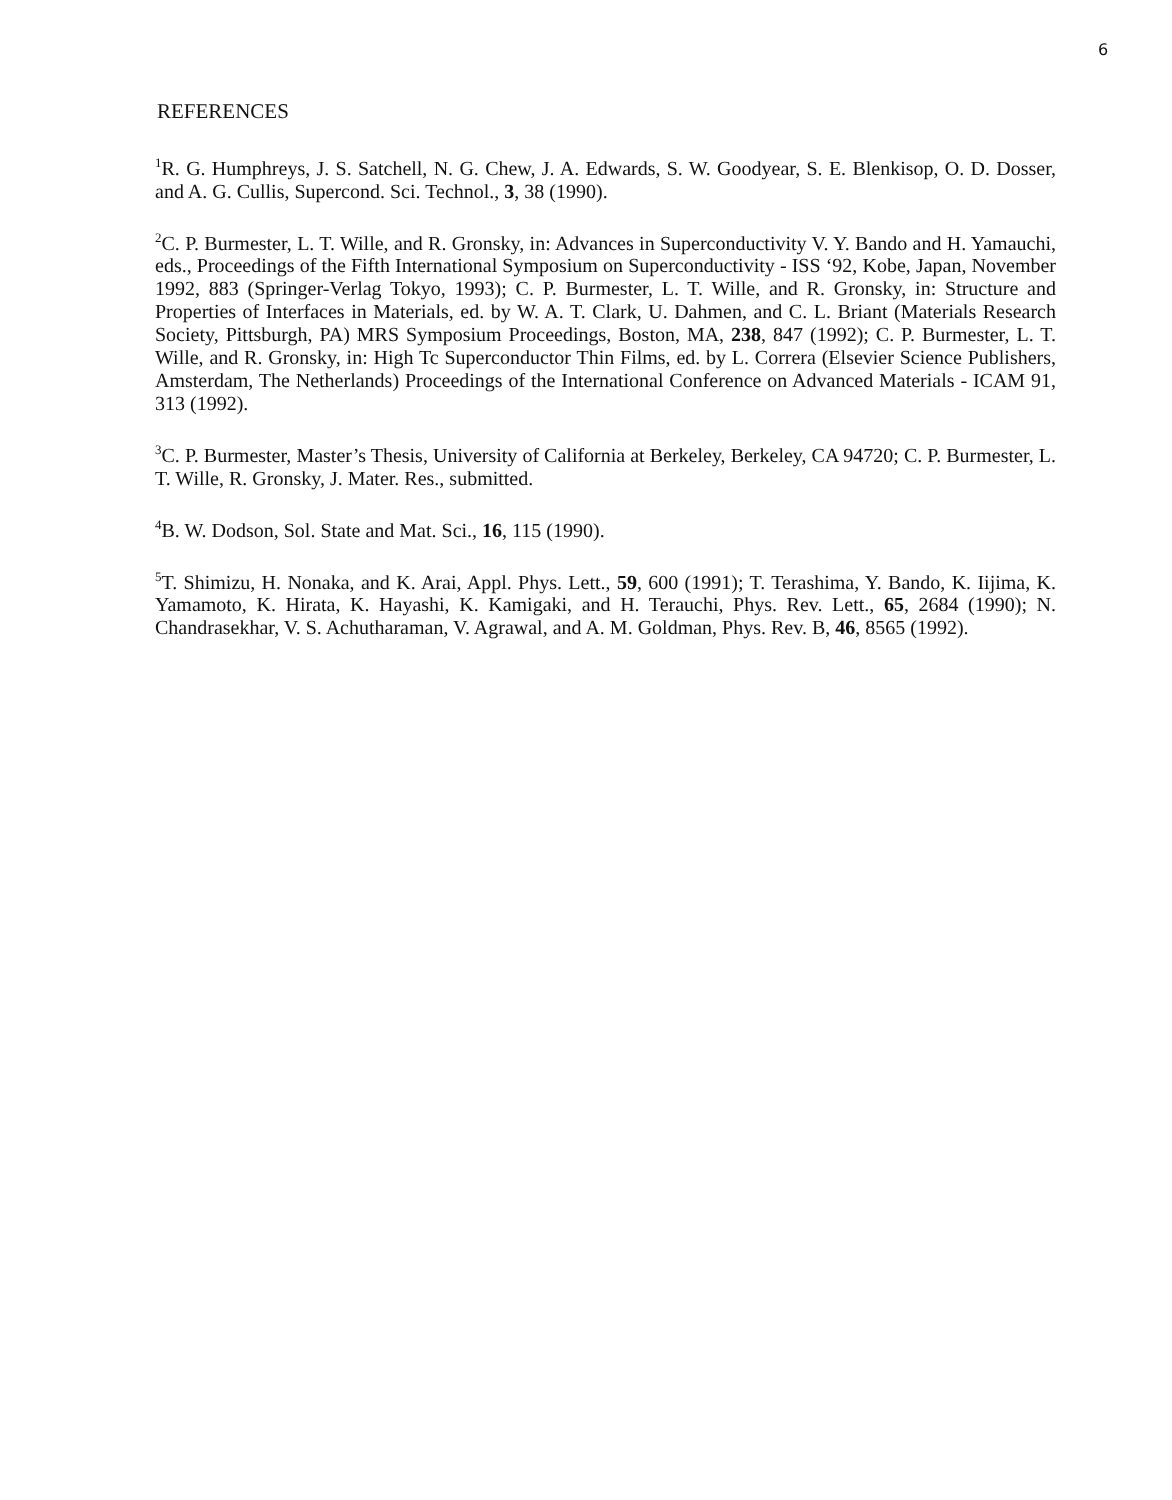6
REFERENCES
<sup>1</sup> R. G. Humphreys, J. S. Satchell, N. G. Chew, J. A. Edwards, S. W. Goodyear, S. E. Blenkisop, O. D. Dosser, and A. G. Cullis, Supercond. Sci. Technol., 3, 38 (1990).
<sup>2</sup> C. P. Burmester, L. T. Wille, and R. Gronsky, in: Advances in Superconductivity V. Y. Bando and H. Yamauchi, eds., Proceedings of the Fifth International Symposium on Superconductivity - ISS ‘92, Kobe, Japan, November 1992, 883 (Springer-Verlag Tokyo, 1993); C. P. Burmester, L. T. Wille, and R. Gronsky, in: Structure and Properties of Interfaces in Materials, ed. by W. A. T. Clark, U. Dahmen, and C. L. Briant (Materials Research Society, Pittsburgh, PA) MRS Symposium Proceedings, Boston, MA, 238, 847 (1992); C. P. Burmester, L. T. Wille, and R. Gronsky, in: High Tc Superconductor Thin Films, ed. by L. Correra (Elsevier Science Publishers, Amsterdam, The Netherlands) Proceedings of the International Conference on Advanced Materials - ICAM 91, 313 (1992).
<sup>3</sup> C. P. Burmester, Master’s Thesis, University of California at Berkeley, Berkeley, CA 94720; C. P. Burmester, L. T. Wille, R. Gronsky, J. Mater. Res., submitted.
<sup>4</sup> B. W. Dodson, Sol. State and Mat. Sci., 16, 115 (1990).
<sup>5</sup> T. Shimizu, H. Nonaka, and K. Arai, Appl. Phys. Lett., 59, 600 (1991); T. Terashima, Y. Bando, K. Iijima, K. Yamamoto, K. Hirata, K. Hayashi, K. Kamigaki, and H. Terauchi, Phys. Rev. Lett., 65, 2684 (1990); N. Chandrasekhar, V. S. Achutharaman, V. Agrawal, and A. M. Goldman, Phys. Rev. B, 46, 8565 (1992).